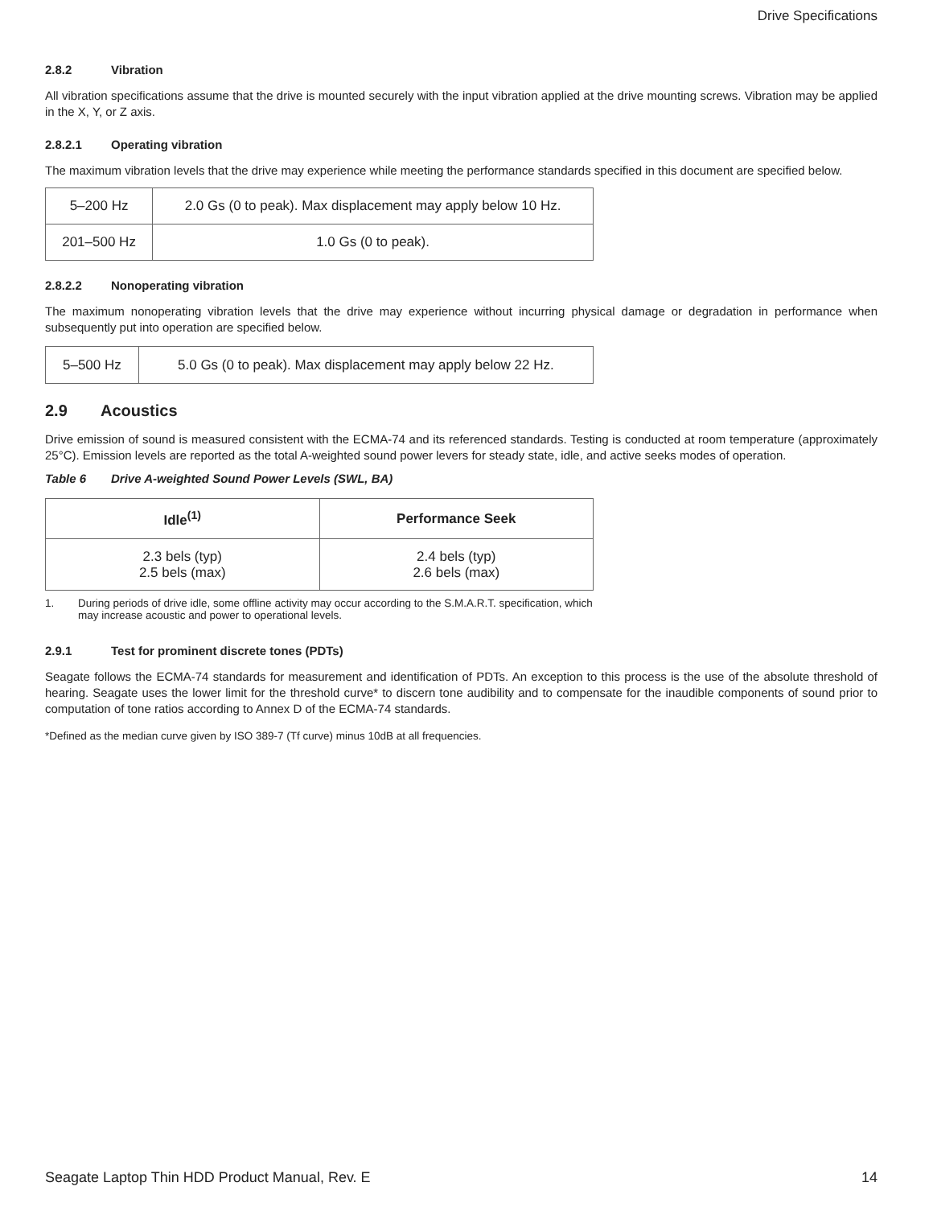Drive Specifications
2.8.2 Vibration
All vibration specifications assume that the drive is mounted securely with the input vibration applied at the drive mounting screws. Vibration may be applied in the X, Y, or Z axis.
2.8.2.1 Operating vibration
The maximum vibration levels that the drive may experience while meeting the performance standards specified in this document are specified below.
| 5–200 Hz | 2.0 Gs (0 to peak). Max displacement may apply below 10 Hz. |
| 201–500 Hz | 1.0 Gs (0 to peak). |
2.8.2.2 Nonoperating vibration
The maximum nonoperating vibration levels that the drive may experience without incurring physical damage or degradation in performance when subsequently put into operation are specified below.
| 5–500 Hz | 5.0 Gs (0 to peak). Max displacement may apply below 22 Hz. |
2.9 Acoustics
Drive emission of sound is measured consistent with the ECMA-74 and its referenced standards. Testing is conducted at room temperature (approximately 25°C). Emission levels are reported as the total A-weighted sound power levers for steady state, idle, and active seeks modes of operation.
Table 6 Drive A-weighted Sound Power Levels (SWL, BA)
| Idle<sup>(1)</sup> | Performance Seek |
| --- | --- |
| 2.3 bels (typ) 2.5 bels (max) | 2.4 bels (typ) 2.6 bels (max) |
1. During periods of drive idle, some offline activity may occur according to the S.M.A.R.T. specification, which may increase acoustic and power to operational levels.
2.9.1 Test for prominent discrete tones (PDTs)
Seagate follows the ECMA-74 standards for measurement and identification of PDTs. An exception to this process is the use of the absolute threshold of hearing. Seagate uses the lower limit for the threshold curve* to discern tone audibility and to compensate for the inaudible components of sound prior to computation of tone ratios according to Annex D of the ECMA-74 standards.
*Defined as the median curve given by ISO 389-7 (Tf curve) minus 10dB at all frequencies.
Seagate Laptop Thin HDD Product Manual, Rev. E 14